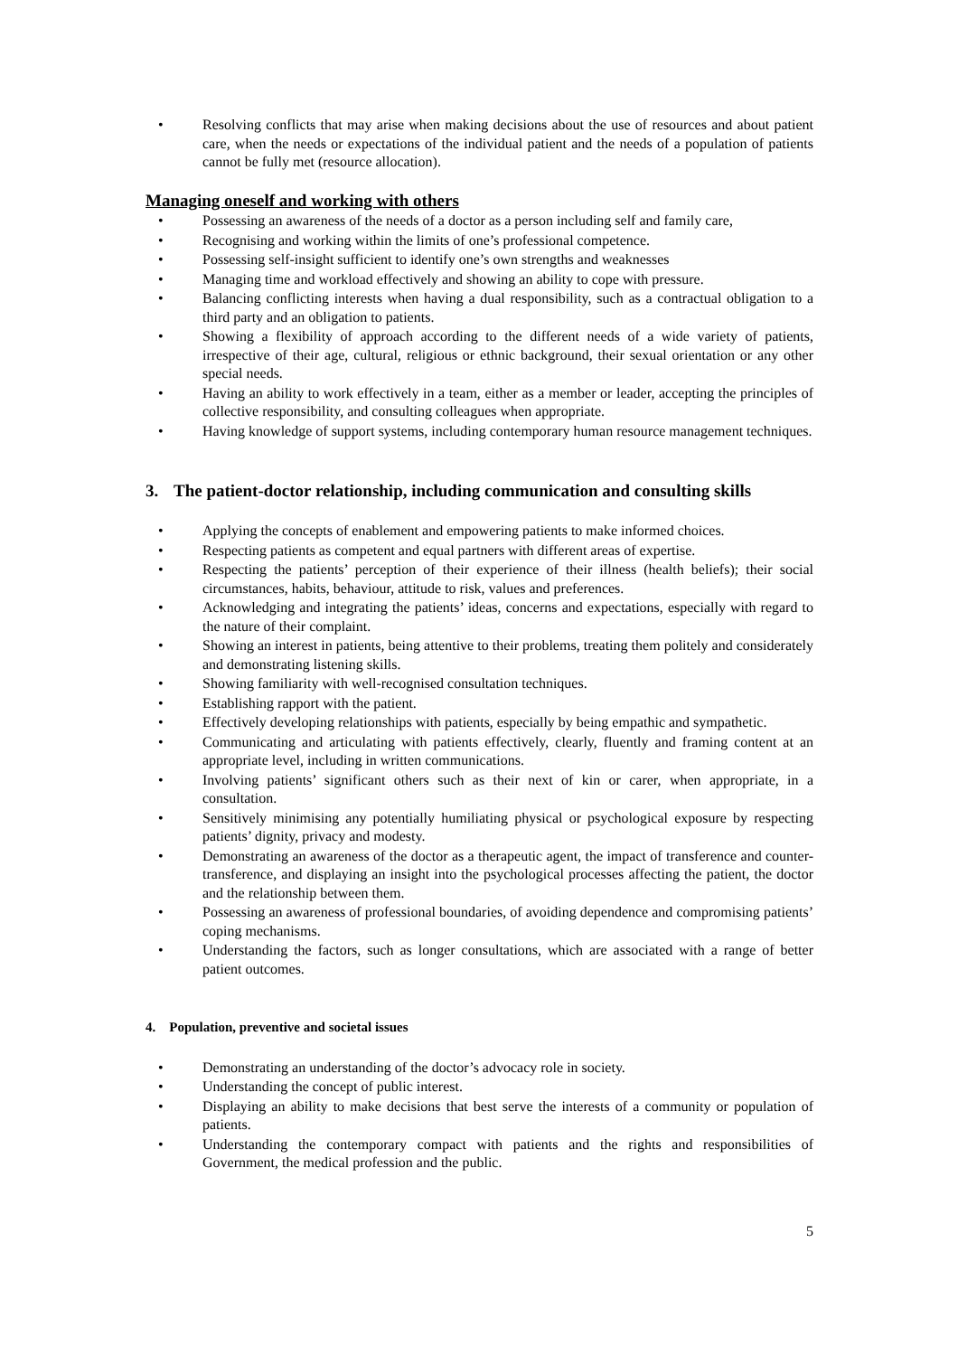• Resolving conflicts that may arise when making decisions about the use of resources and about patient care, when the needs or expectations of the individual patient and the needs of a population of patients cannot be fully met (resource allocation).
Managing oneself and working with others
• Possessing an awareness of the needs of a doctor as a person including self and family care,
• Recognising and working within the limits of one’s professional competence.
• Possessing self-insight sufficient to identify one’s own strengths and weaknesses
• Managing time and workload effectively and showing an ability to cope with pressure.
• Balancing conflicting interests when having a dual responsibility, such as a contractual obligation to a third party and an obligation to patients.
• Showing a flexibility of approach according to the different needs of a wide variety of patients, irrespective of their age, cultural, religious or ethnic background, their sexual orientation or any other special needs.
• Having an ability to work effectively in a team, either as a member or leader, accepting the principles of collective responsibility, and consulting colleagues when appropriate.
• Having knowledge of support systems, including contemporary human resource management techniques.
3. The patient-doctor relationship, including communication and consulting skills
• Applying the concepts of enablement and empowering patients to make informed choices.
• Respecting patients as competent and equal partners with different areas of expertise.
• Respecting the patients’ perception of their experience of their illness (health beliefs); their social circumstances, habits, behaviour, attitude to risk, values and preferences.
• Acknowledging and integrating the patients’ ideas, concerns and expectations, especially with regard to the nature of their complaint.
• Showing an interest in patients, being attentive to their problems, treating them politely and considerately and demonstrating listening skills.
• Showing familiarity with well-recognised consultation techniques.
• Establishing rapport with the patient.
• Effectively developing relationships with patients, especially by being empathic and sympathetic.
• Communicating and articulating with patients effectively, clearly, fluently and framing content at an appropriate level, including in written communications.
• Involving patients’ significant others such as their next of kin or carer, when appropriate, in a consultation.
• Sensitively minimising any potentially humiliating physical or psychological exposure by respecting patients’ dignity, privacy and modesty.
• Demonstrating an awareness of the doctor as a therapeutic agent, the impact of transference and counter-transference, and displaying an insight into the psychological processes affecting the patient, the doctor and the relationship between them.
• Possessing an awareness of professional boundaries, of avoiding dependence and compromising patients’ coping mechanisms.
• Understanding the factors, such as longer consultations, which are associated with a range of better patient outcomes.
4. Population, preventive and societal issues
• Demonstrating an understanding of the doctor’s advocacy role in society.
• Understanding the concept of public interest.
• Displaying an ability to make decisions that best serve the interests of a community or population of patients.
• Understanding the contemporary compact with patients and the rights and responsibilities of Government, the medical profession and the public.
5